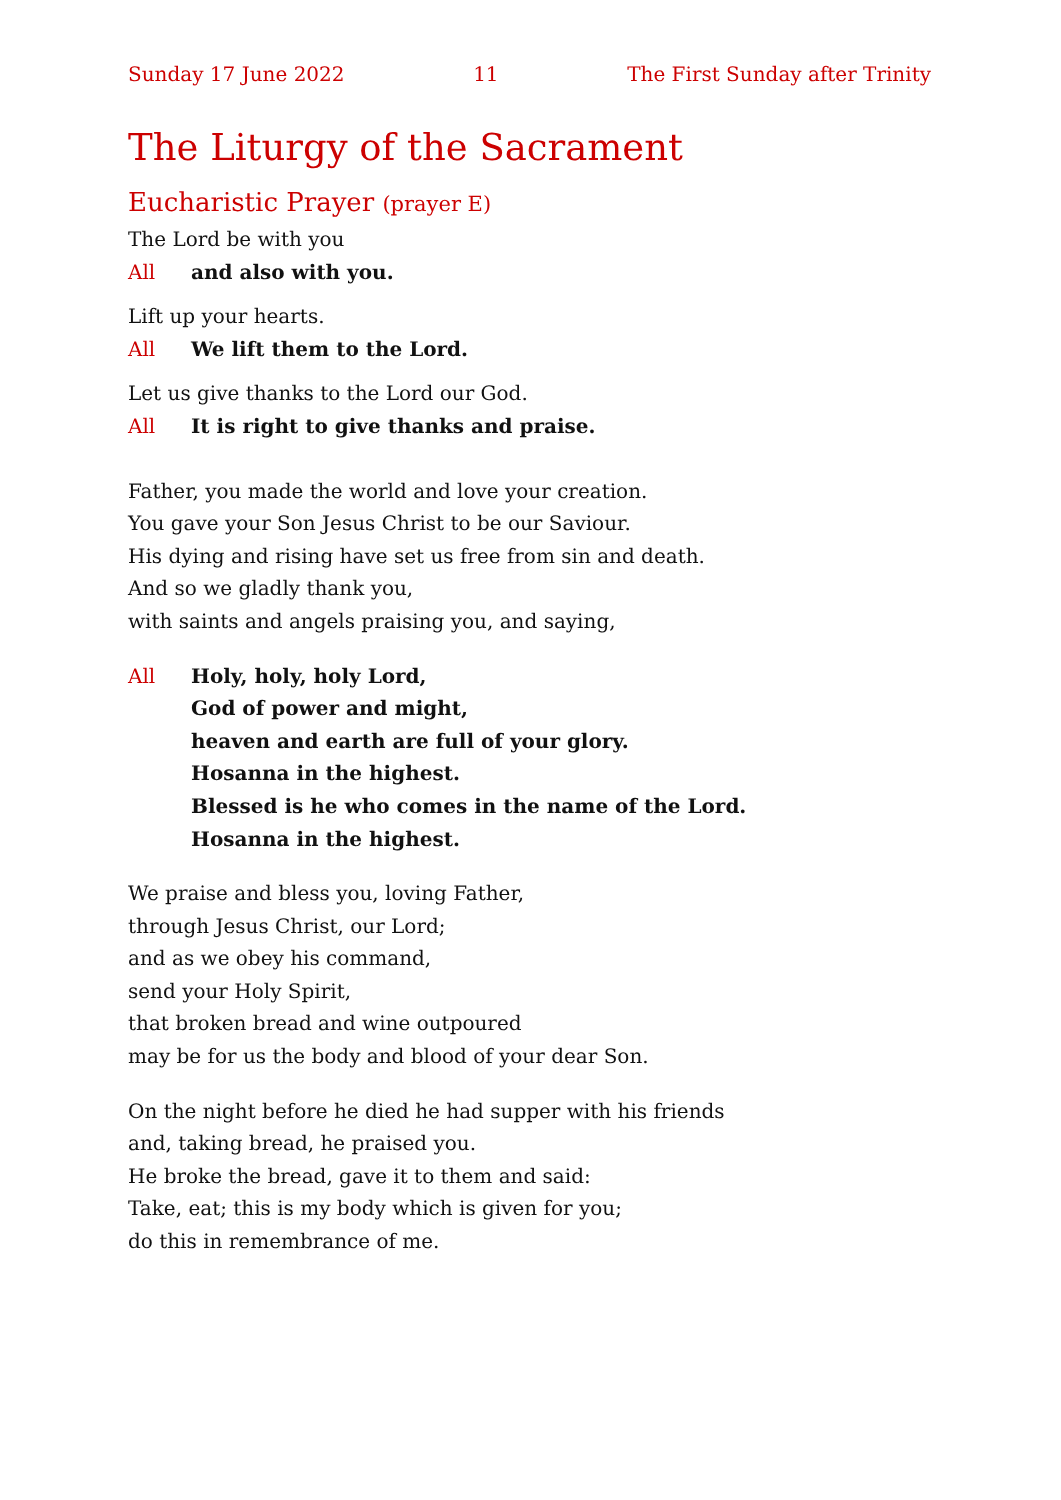Sunday 17 June 2022 11 The First Sunday after Trinity
The Liturgy of the Sacrament
Eucharistic Prayer (prayer E)
The Lord be with you
All and also with you.
Lift up your hearts.
All We lift them to the Lord.
Let us give thanks to the Lord our God.
All It is right to give thanks and praise.
Father, you made the world and love your creation.
You gave your Son Jesus Christ to be our Saviour.
His dying and rising have set us free from sin and death.
And so we gladly thank you,
with saints and angels praising you, and saying,
All Holy, holy, holy Lord,
God of power and might,
heaven and earth are full of your glory.
Hosanna in the highest.
Blessed is he who comes in the name of the Lord.
Hosanna in the highest.
We praise and bless you, loving Father,
through Jesus Christ, our Lord;
and as we obey his command,
send your Holy Spirit,
that broken bread and wine outpoured
may be for us the body and blood of your dear Son.
On the night before he died he had supper with his friends
and, taking bread, he praised you.
He broke the bread, gave it to them and said:
Take, eat; this is my body which is given for you;
do this in remembrance of me.